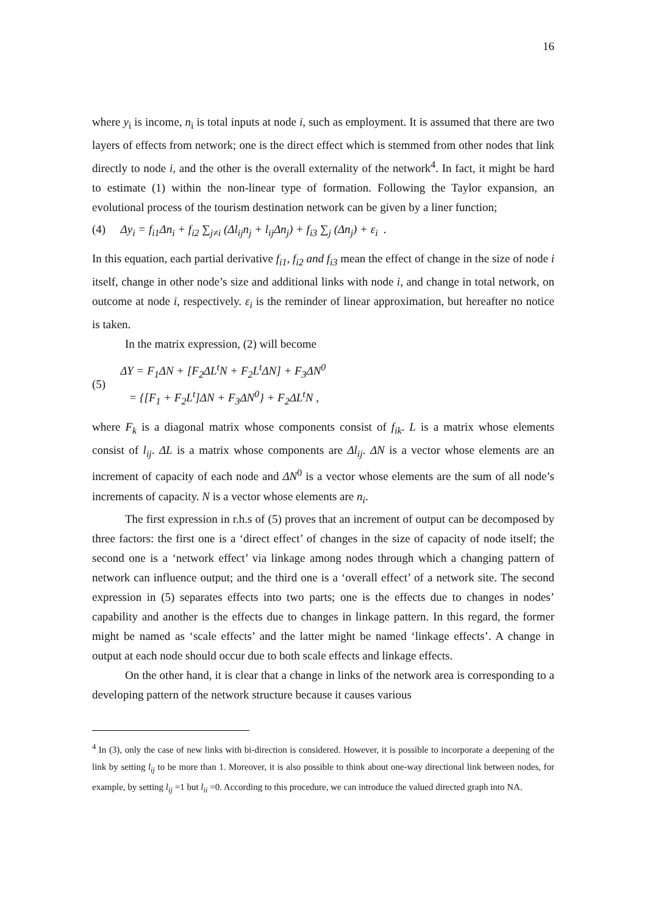16
where y<sub>i</sub> is income, n<sub>i</sub> is total inputs at node i, such as employment. It is assumed that there are two layers of effects from network; one is the direct effect which is stemmed from other nodes that link directly to node i, and the other is the overall externality of the network<sup>4</sup>. In fact, it might be hard to estimate (1) within the non-linear type of formation. Following the Taylor expansion, an evolutional process of the tourism destination network can be given by a liner function;
(4) Δy<sub>i</sub> = f<sub>i1</sub>Δn<sub>i</sub> + f<sub>i2</sub> ∑<sub>j≠i</sub> (Δl<sub>ij</sub>n<sub>j</sub> + l<sub>ij</sub>Δn<sub>j</sub>) + f<sub>i3</sub> ∑<sub>j</sub> (Δn<sub>j</sub>) + ε<sub>i</sub> .
In this equation, each partial derivative f<sub>i1</sub>, f<sub>i2</sub> and f<sub>i3</sub> mean the effect of change in the size of node i itself, change in other node’s size and additional links with node i, and change in total network, on outcome at node i, respectively. ε<sub>i</sub> is the reminder of linear approximation, but hereafter no notice is taken.
In the matrix expression, (2) will become
(5)
ΔY = F<sub>1</sub>ΔN + [F<sub>2</sub>ΔL<sup>t</sup>N + F<sub>2</sub>L<sup>t</sup>ΔN] + F<sub>3</sub>ΔN<sup>0</sup>
= {[F<sub>1</sub> + F<sub>2</sub>L<sup>t</sup>]ΔN + F<sub>3</sub>ΔN<sup>0</sup>} + F<sub>2</sub>ΔL<sup>t</sup>N ,
where F<sub>k</sub> is a diagonal matrix whose components consist of f<sub>ik</sub>. L is a matrix whose elements consist of l<sub>ij</sub>. ΔL is a matrix whose components are Δl<sub>ij</sub>. ΔN is a vector whose elements are an increment of capacity of each node and ΔN<sup>0</sup> is a vector whose elements are the sum of all node’s increments of capacity. N is a vector whose elements are n<sub>i</sub>.
The first expression in r.h.s of (5) proves that an increment of output can be decomposed by three factors: the first one is a ‘direct effect’ of changes in the size of capacity of node itself; the second one is a ‘network effect’ via linkage among nodes through which a changing pattern of network can influence output; and the third one is a ‘overall effect’ of a network site. The second expression in (5) separates effects into two parts; one is the effects due to changes in nodes’ capability and another is the effects due to changes in linkage pattern. In this regard, the former might be named as ‘scale effects’ and the latter might be named ‘linkage effects’. A change in output at each node should occur due to both scale effects and linkage effects.
On the other hand, it is clear that a change in links of the network area is corresponding to a developing pattern of the network structure because it causes various
<sup>4</sup> In (3), only the case of new links with bi-direction is considered. However, it is possible to incorporate a deepening of the link by setting l<sub>ij</sub> to be more than 1. Moreover, it is also possible to think about one-way directional link between nodes, for example, by setting l<sub>ij</sub> =1 but l<sub>ii</sub> =0. According to this procedure, we can introduce the valued directed graph into NA.